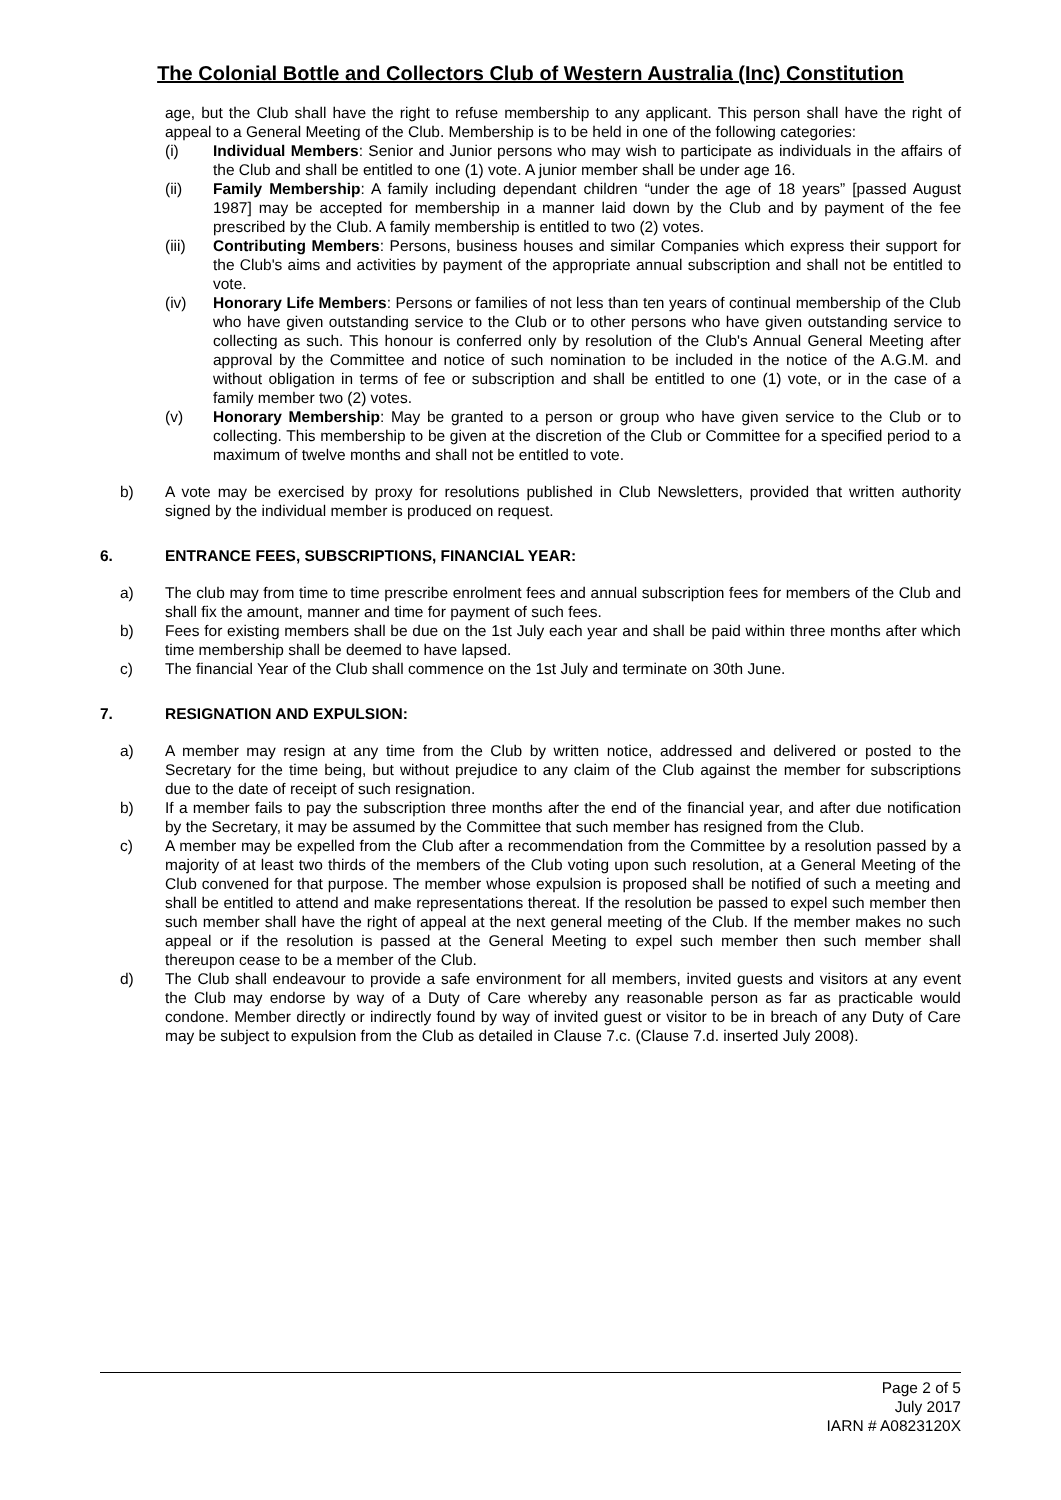The Colonial Bottle and Collectors Club of Western Australia (Inc) Constitution
age, but the Club shall have the right to refuse membership to any applicant. This person shall have the right of appeal to a General Meeting of the Club. Membership is to be held in one of the following categories:
(i) Individual Members: Senior and Junior persons who may wish to participate as individuals in the affairs of the Club and shall be entitled to one (1) vote. A junior member shall be under age 16.
(ii) Family Membership: A family including dependant children “under the age of 18 years” [passed August 1987] may be accepted for membership in a manner laid down by the Club and by payment of the fee prescribed by the Club. A family membership is entitled to two (2) votes.
(iii) Contributing Members: Persons, business houses and similar Companies which express their support for the Club's aims and activities by payment of the appropriate annual subscription and shall not be entitled to vote.
(iv) Honorary Life Members: Persons or families of not less than ten years of continual membership of the Club who have given outstanding service to the Club or to other persons who have given outstanding service to collecting as such. This honour is conferred only by resolution of the Club's Annual General Meeting after approval by the Committee and notice of such nomination to be included in the notice of the A.G.M. and without obligation in terms of fee or subscription and shall be entitled to one (1) vote, or in the case of a family member two (2) votes.
(v) Honorary Membership: May be granted to a person or group who have given service to the Club or to collecting. This membership to be given at the discretion of the Club or Committee for a specified period to a maximum of twelve months and shall not be entitled to vote.
b) A vote may be exercised by proxy for resolutions published in Club Newsletters, provided that written authority signed by the individual member is produced on request.
6. ENTRANCE FEES, SUBSCRIPTIONS, FINANCIAL YEAR:
a) The club may from time to time prescribe enrolment fees and annual subscription fees for members of the Club and shall fix the amount, manner and time for payment of such fees.
b) Fees for existing members shall be due on the 1st July each year and shall be paid within three months after which time membership shall be deemed to have lapsed.
c) The financial Year of the Club shall commence on the 1st July and terminate on 30th June.
7. RESIGNATION AND EXPULSION:
a) A member may resign at any time from the Club by written notice, addressed and delivered or posted to the Secretary for the time being, but without prejudice to any claim of the Club against the member for subscriptions due to the date of receipt of such resignation.
b) If a member fails to pay the subscription three months after the end of the financial year, and after due notification by the Secretary, it may be assumed by the Committee that such member has resigned from the Club.
c) A member may be expelled from the Club after a recommendation from the Committee by a resolution passed by a majority of at least two thirds of the members of the Club voting upon such resolution, at a General Meeting of the Club convened for that purpose. The member whose expulsion is proposed shall be notified of such a meeting and shall be entitled to attend and make representations thereat. If the resolution be passed to expel such member then such member shall have the right of appeal at the next general meeting of the Club. If the member makes no such appeal or if the resolution is passed at the General Meeting to expel such member then such member shall thereupon cease to be a member of the Club.
d) The Club shall endeavour to provide a safe environment for all members, invited guests and visitors at any event the Club may endorse by way of a Duty of Care whereby any reasonable person as far as practicable would condone. Member directly or indirectly found by way of invited guest or visitor to be in breach of any Duty of Care may be subject to expulsion from the Club as detailed in Clause 7.c. (Clause 7.d. inserted July 2008).
Page 2 of 5
July 2017
IARN # A0823120X